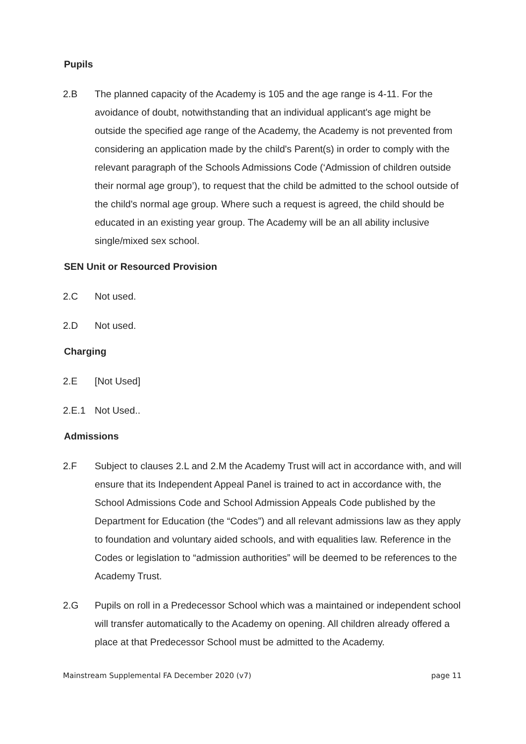Pupils
2.B The planned capacity of the Academy is 105 and the age range is 4-11. For the avoidance of doubt, notwithstanding that an individual applicant's age might be outside the specified age range of the Academy, the Academy is not prevented from considering an application made by the child's Parent(s) in order to comply with the relevant paragraph of the Schools Admissions Code (‘Admission of children outside their normal age group’), to request that the child be admitted to the school outside of the child's normal age group. Where such a request is agreed, the child should be educated in an existing year group. The Academy will be an all ability inclusive single/mixed sex school.
SEN Unit or Resourced Provision
2.C Not used.
2.D Not used.
Charging
2.E [Not Used]
2.E.1 Not Used..
Admissions
2.F Subject to clauses 2.L and 2.M the Academy Trust will act in accordance with, and will ensure that its Independent Appeal Panel is trained to act in accordance with, the School Admissions Code and School Admission Appeals Code published by the Department for Education (the “Codes”) and all relevant admissions law as they apply to foundation and voluntary aided schools, and with equalities law. Reference in the Codes or legislation to “admission authorities” will be deemed to be references to the Academy Trust.
2.G Pupils on roll in a Predecessor School which was a maintained or independent school will transfer automatically to the Academy on opening. All children already offered a place at that Predecessor School must be admitted to the Academy.
Mainstream Supplemental FA December 2020 (v7) page 11